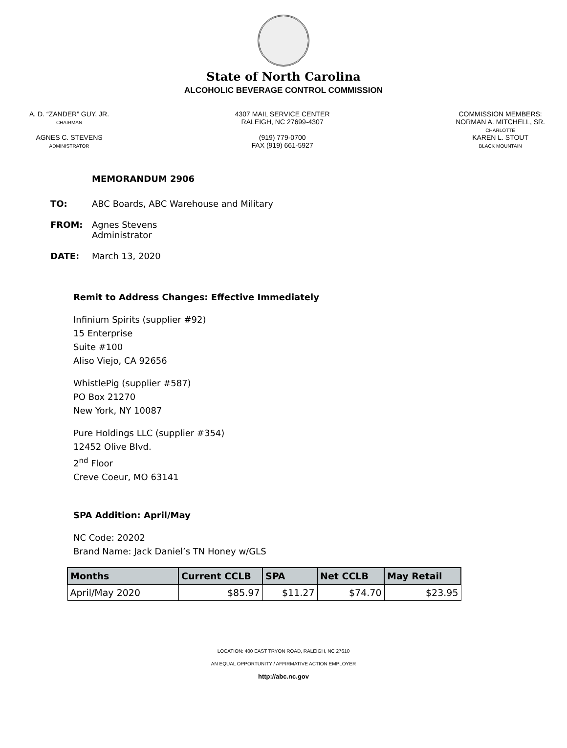State of North Carolina
ALCOHOLIC BEVERAGE CONTROL COMMISSION
A. D. “ZANDER” GUY, JR.
CHAIRMAN
AGNES C. STEVENS
ADMINISTRATOR
4307 MAIL SERVICE CENTER
RALEIGH, NC 27699-4307
(919) 779-0700
FAX (919) 661-5927
COMMISSION MEMBERS:
NORMAN A. MITCHELL, SR.
CHARLOTTE
KAREN L. STOUT
BLACK MOUNTAIN
MEMORANDUM 2906
TO: ABC Boards, ABC Warehouse and Military
FROM: Agnes Stevens
Administrator
DATE: March 13, 2020
Remit to Address Changes: Effective Immediately
Infinium Spirits (supplier #92)
15 Enterprise
Suite #100
Aliso Viejo, CA 92656
WhistlePig (supplier #587)
PO Box 21270
New York, NY 10087
Pure Holdings LLC (supplier #354)
12452 Olive Blvd.
2<sup>nd</sup> Floor
Creve Coeur, MO 63141
SPA Addition: April/May
NC Code: 20202
Brand Name: Jack Daniel’s TN Honey w/GLS
| Months | Current CCLB | SPA | Net CCLB | May Retail |
| --- | --- | --- | --- | --- |
| April/May 2020 | $85.97 | $11.27 | $74.70 | $23.95 |
LOCATION: 400 EAST TRYON ROAD, RALEIGH, NC 27610
AN EQUAL OPPORTUNITY / AFFIRMATIVE ACTION EMPLOYER
http://abc.nc.gov